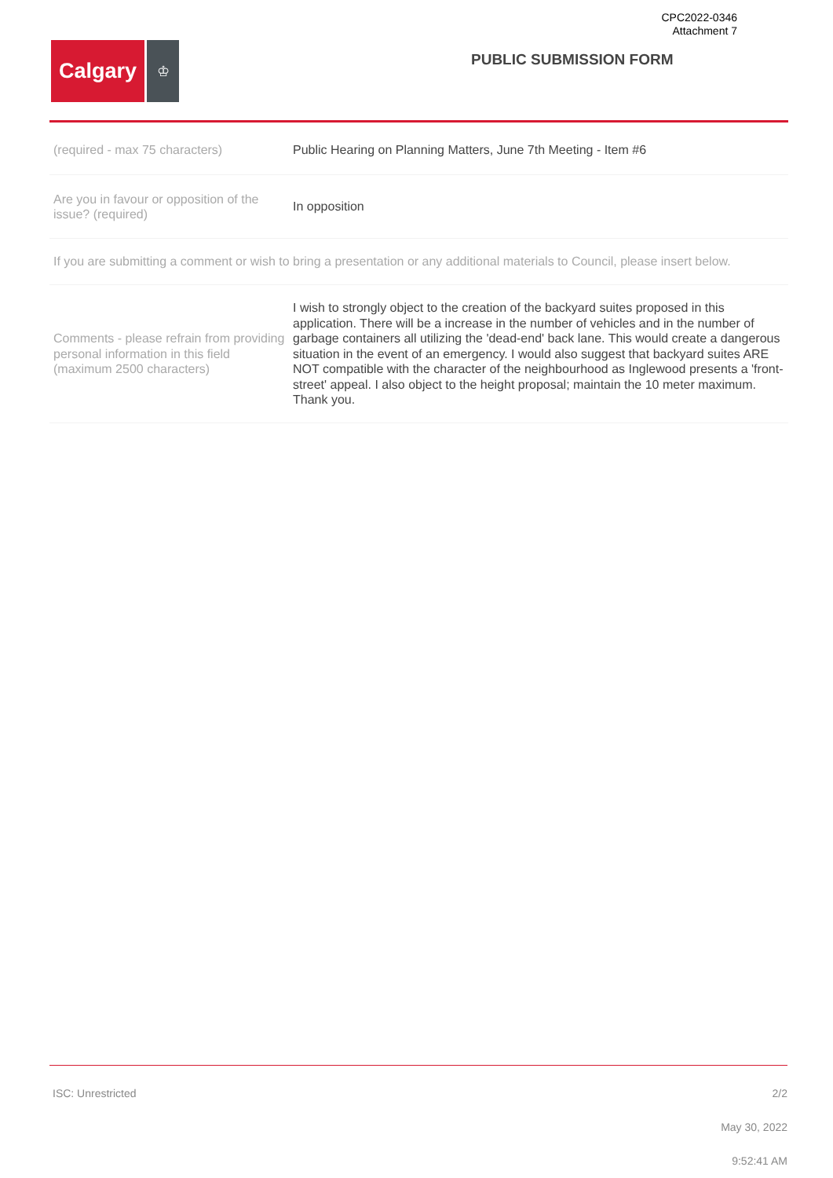CPC2022-0346
Attachment 7
Calgary
♔
PUBLIC SUBMISSION FORM
(required - max 75 characters)
Public Hearing on Planning Matters, June 7th Meeting - Item #6
Are you in favour or opposition of the issue? (required)
In opposition
If you are submitting a comment or wish to bring a presentation or any additional materials to Council, please insert below.
Comments - please refrain from providing personal information in this field (maximum 2500 characters)
I wish to strongly object to the creation of the backyard suites proposed in this application. There will be a increase in the number of vehicles and in the number of garbage containers all utilizing the 'dead-end' back lane. This would create a dangerous situation in the event of an emergency. I would also suggest that backyard suites ARE NOT compatible with the character of the neighbourhood as Inglewood presents a 'front-street' appeal. I also object to the height proposal; maintain the 10 meter maximum. Thank you.
ISC: Unrestricted 2/2
May 30, 2022
9:52:41 AM